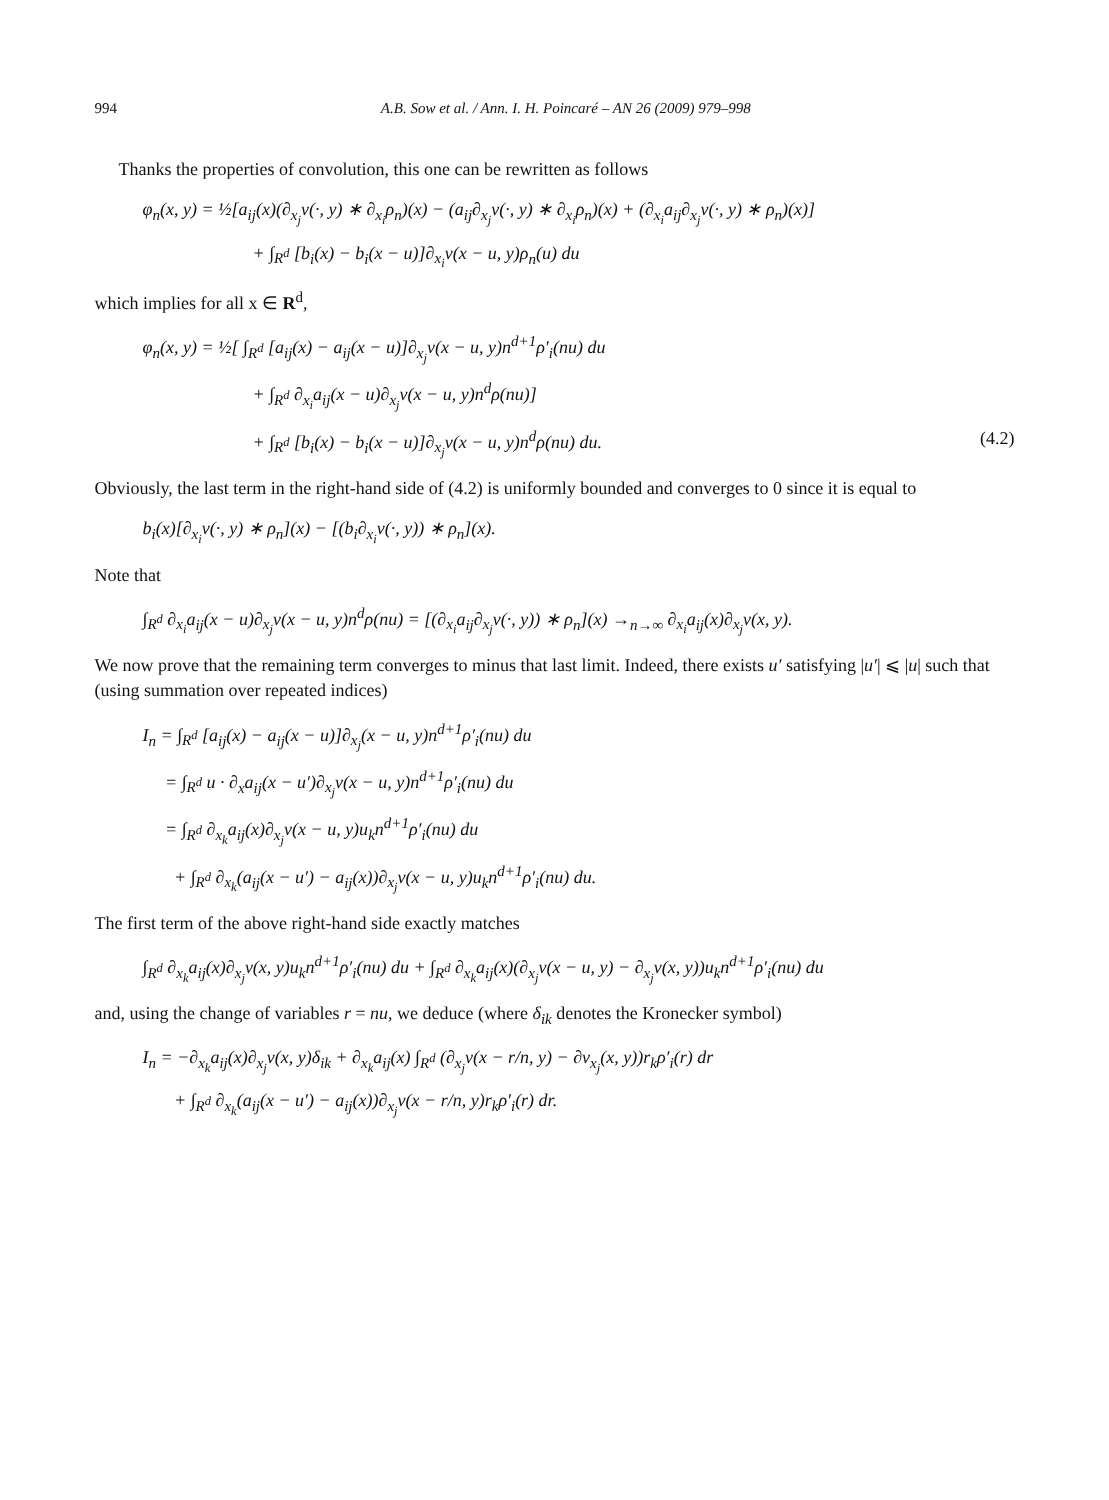994 A.B. Sow et al. / Ann. I. H. Poincaré – AN 26 (2009) 979–998
Thanks the properties of convolution, this one can be rewritten as follows
φ<sub>n</sub>(x, y) = ½[a<sub>ij</sub>(x)(∂<sub>x<sub>j</sub></sub>v(·, y) ∗ ∂<sub>x<sub>i</sub></sub>ρ<sub>n</sub>)(x) − (a<sub>ij</sub>∂<sub>x<sub>j</sub></sub>v(·, y) ∗ ∂<sub>x<sub>i</sub></sub>ρ<sub>n</sub>)(x) + (∂<sub>x<sub>i</sub></sub>a<sub>ij</sub>∂<sub>x<sub>j</sub></sub>v(·, y) ∗ ρ<sub>n</sub>)(x)]
+ ∫<sub>R<sup>d</sup></sub> [b<sub>i</sub>(x) − b<sub>i</sub>(x − u)]∂<sub>x<sub>i</sub></sub>v(x − u, y)ρ<sub>n</sub>(u) du
which implies for all x ∈ R<sup>d</sup>,
φ<sub>n</sub>(x, y) = ½[ ∫<sub>R<sup>d</sup></sub> [a<sub>ij</sub>(x) − a<sub>ij</sub>(x − u)]∂<sub>x<sub>j</sub></sub>v(x − u, y)n<sup>d+1</sup>ρ′<sub>i</sub>(nu) du
+ ∫<sub>R<sup>d</sup></sub> ∂<sub>x<sub>i</sub></sub>a<sub>ij</sub>(x − u)∂<sub>x<sub>j</sub></sub>v(x − u, y)n<sup>d</sup>ρ(nu)]
+ ∫<sub>R<sup>d</sup></sub> [b<sub>i</sub>(x) − b<sub>i</sub>(x − u)]∂<sub>x<sub>j</sub></sub>v(x − u, y)n<sup>d</sup>ρ(nu) du. (4.2)
Obviously, the last term in the right-hand side of (4.2) is uniformly bounded and converges to 0 since it is equal to
b<sub>i</sub>(x)[∂<sub>x<sub>i</sub></sub>v(·, y) ∗ ρ<sub>n</sub>](x) − [(b<sub>i</sub>∂<sub>x<sub>i</sub></sub>v(·, y)) ∗ ρ<sub>n</sub>](x).
Note that
∫<sub>R<sup>d</sup></sub> ∂<sub>x<sub>i</sub></sub>a<sub>ij</sub>(x − u)∂<sub>x<sub>j</sub></sub>v(x − u, y)n<sup>d</sup>ρ(nu) = [(∂<sub>x<sub>i</sub></sub>a<sub>ij</sub>∂<sub>x<sub>j</sub></sub>v(·, y)) ∗ ρ<sub>n</sub>](x) →<sub>n→∞</sub> ∂<sub>x<sub>i</sub></sub>a<sub>ij</sub>(x)∂<sub>x<sub>j</sub></sub>v(x, y).
We now prove that the remaining term converges to minus that last limit. Indeed, there exists u′ satisfying |u′| ⩽ |u| such that (using summation over repeated indices)
I<sub>n</sub> = ∫<sub>R<sup>d</sup></sub> [a<sub>ij</sub>(x) − a<sub>ij</sub>(x − u)]∂<sub>x<sub>j</sub></sub>(x − u, y)n<sup>d+1</sup>ρ′<sub>i</sub>(nu) du
= ∫<sub>R<sup>d</sup></sub> u · ∂<sub>x</sub>a<sub>ij</sub>(x − u′)∂<sub>x<sub>j</sub></sub>v(x − u, y)n<sup>d+1</sup>ρ′<sub>i</sub>(nu) du
= ∫<sub>R<sup>d</sup></sub> ∂<sub>x<sub>k</sub></sub>a<sub>ij</sub>(x)∂<sub>x<sub>j</sub></sub>v(x − u, y)u<sub>k</sub>n<sup>d+1</sup>ρ′<sub>i</sub>(nu) du
+ ∫<sub>R<sup>d</sup></sub> ∂<sub>x<sub>k</sub></sub>(a<sub>ij</sub>(x − u′) − a<sub>ij</sub>(x))∂<sub>x<sub>j</sub></sub>v(x − u, y)u<sub>k</sub>n<sup>d+1</sup>ρ′<sub>i</sub>(nu) du.
The first term of the above right-hand side exactly matches
∫<sub>R<sup>d</sup></sub> ∂<sub>x<sub>k</sub></sub>a<sub>ij</sub>(x)∂<sub>x<sub>j</sub></sub>v(x, y)u<sub>k</sub>n<sup>d+1</sup>ρ′<sub>i</sub>(nu) du + ∫<sub>R<sup>d</sup></sub> ∂<sub>x<sub>k</sub></sub>a<sub>ij</sub>(x)(∂<sub>x<sub>j</sub></sub>v(x − u, y) − ∂<sub>x<sub>j</sub></sub>v(x, y))u<sub>k</sub>n<sup>d+1</sup>ρ′<sub>i</sub>(nu) du
and, using the change of variables r = nu, we deduce (where δ<sub>ik</sub> denotes the Kronecker symbol)
I<sub>n</sub> = −∂<sub>x<sub>k</sub></sub>a<sub>ij</sub>(x)∂<sub>x<sub>j</sub></sub>v(x, y)δ<sub>ik</sub> + ∂<sub>x<sub>k</sub></sub>a<sub>ij</sub>(x) ∫<sub>R<sup>d</sup></sub> (∂<sub>x<sub>j</sub></sub>v(x − r/n, y) − ∂v<sub>x<sub>j</sub></sub>(x, y))r<sub>k</sub>ρ′<sub>i</sub>(r) dr
+ ∫<sub>R<sup>d</sup></sub> ∂<sub>x<sub>k</sub></sub>(a<sub>ij</sub>(x − u′) − a<sub>ij</sub>(x))∂<sub>x<sub>j</sub></sub>v(x − r/n, y)r<sub>k</sub>ρ′<sub>i</sub>(r) dr.